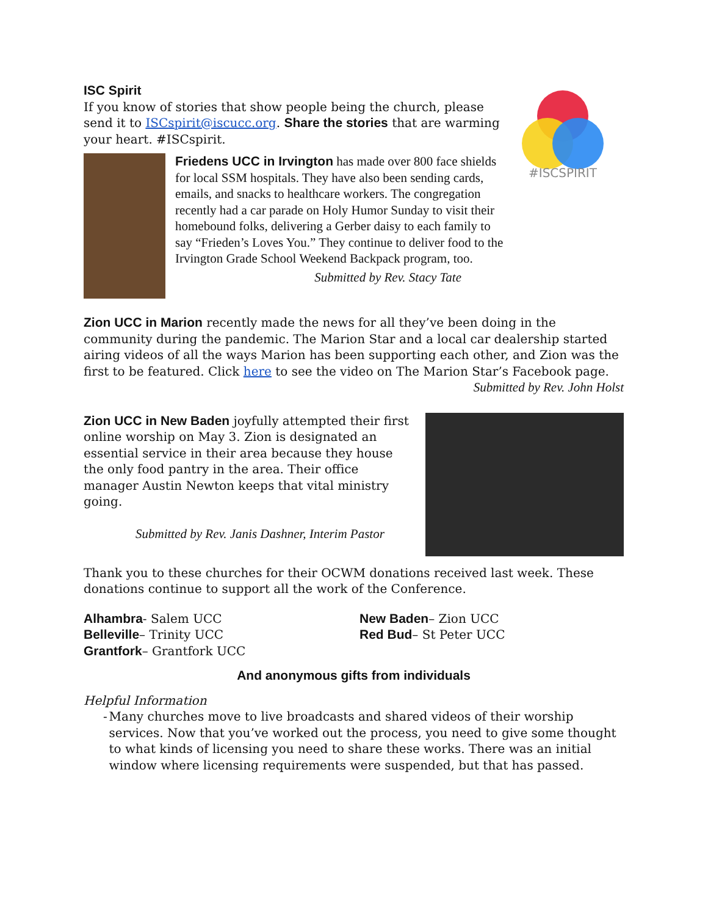#ISCSPIRIT
ISC Spirit
If you know of stories that show people being the church, please send it to ISCspirit@iscucc.org. Share the stories that are warming your heart. #ISCspirit.
Friedens UCC in Irvington has made over 800 face shields for local SSM hospitals. They have also been sending cards, emails, and snacks to healthcare workers. The congregation recently had a car parade on Holy Humor Sunday to visit their homebound folks, delivering a Gerber daisy to each family to say “Frieden’s Loves You.” They continue to deliver food to the Irvington Grade School Weekend Backpack program, too.
Submitted by Rev. Stacy Tate
Zion UCC in Marion recently made the news for all they’ve been doing in the community during the pandemic. The Marion Star and a local car dealership started airing videos of all the ways Marion has been supporting each other, and Zion was the first to be featured. Click here to see the video on The Marion Star’s Facebook page.
Submitted by Rev. John Holst
Zion UCC in New Baden joyfully attempted their first online worship on May 3. Zion is designated an essential service in their area because they house the only food pantry in the area. Their office manager Austin Newton keeps that vital ministry going.
Submitted by Rev. Janis Dashner, Interim Pastor
Thank you to these churches for their OCWM donations received last week. These donations continue to support all the work of the Conference.
Alhambra- Salem UCC
Belleville– Trinity UCC
Grantfork– Grantfork UCC
New Baden– Zion UCC
Red Bud– St Peter UCC
And anonymous gifts from individuals
Helpful Information
- Many churches move to live broadcasts and shared videos of their worship services. Now that you’ve worked out the process, you need to give some thought to what kinds of licensing you need to share these works. There was an initial window where licensing requirements were suspended, but that has passed.